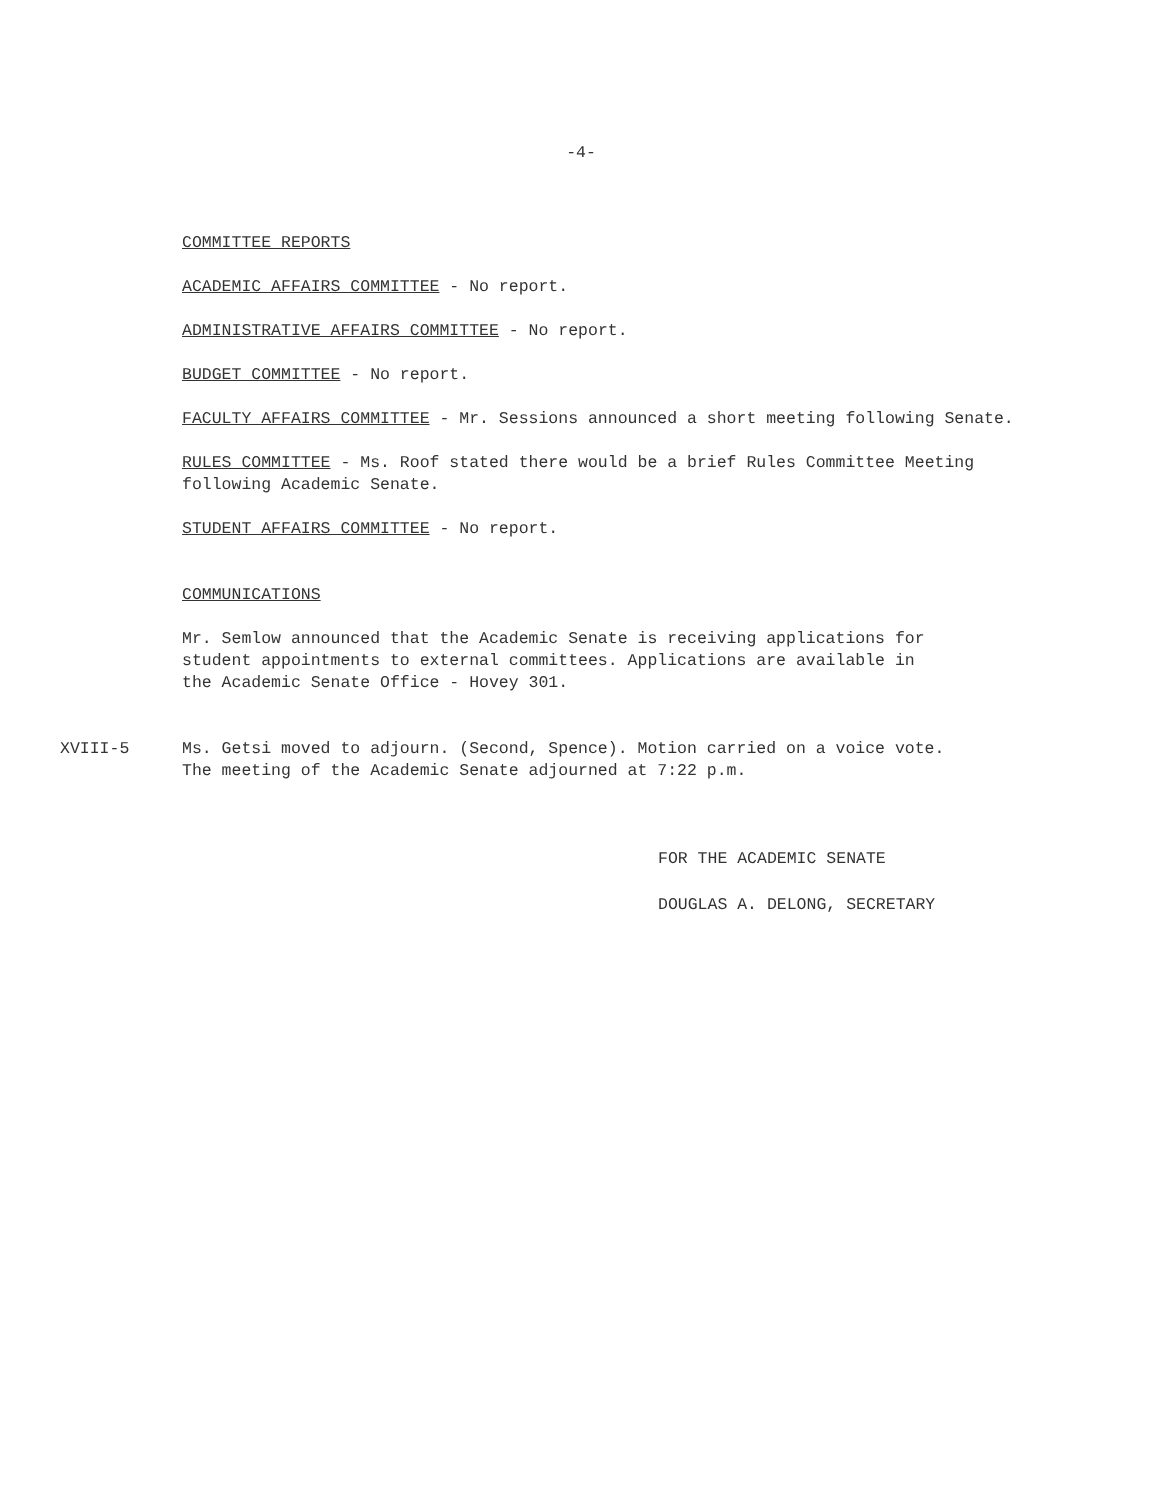-4-
COMMITTEE REPORTS
ACADEMIC AFFAIRS COMMITTEE - No report.
ADMINISTRATIVE AFFAIRS COMMITTEE - No report.
BUDGET COMMITTEE - No report.
FACULTY AFFAIRS COMMITTEE - Mr. Sessions announced a short meeting following Senate.
RULES COMMITTEE - Ms. Roof stated there would be a brief Rules Committee Meeting
following Academic Senate.
STUDENT AFFAIRS COMMITTEE - No report.
COMMUNICATIONS
Mr. Semlow announced that the Academic Senate is receiving applications for
student appointments to external committees. Applications are available in
the Academic Senate Office - Hovey 301.
XVIII-5 Ms. Getsi moved to adjourn. (Second, Spence). Motion carried on a voice vote.
The meeting of the Academic Senate adjourned at 7:22 p.m.
FOR THE ACADEMIC SENATE
DOUGLAS A. DELONG, SECRETARY